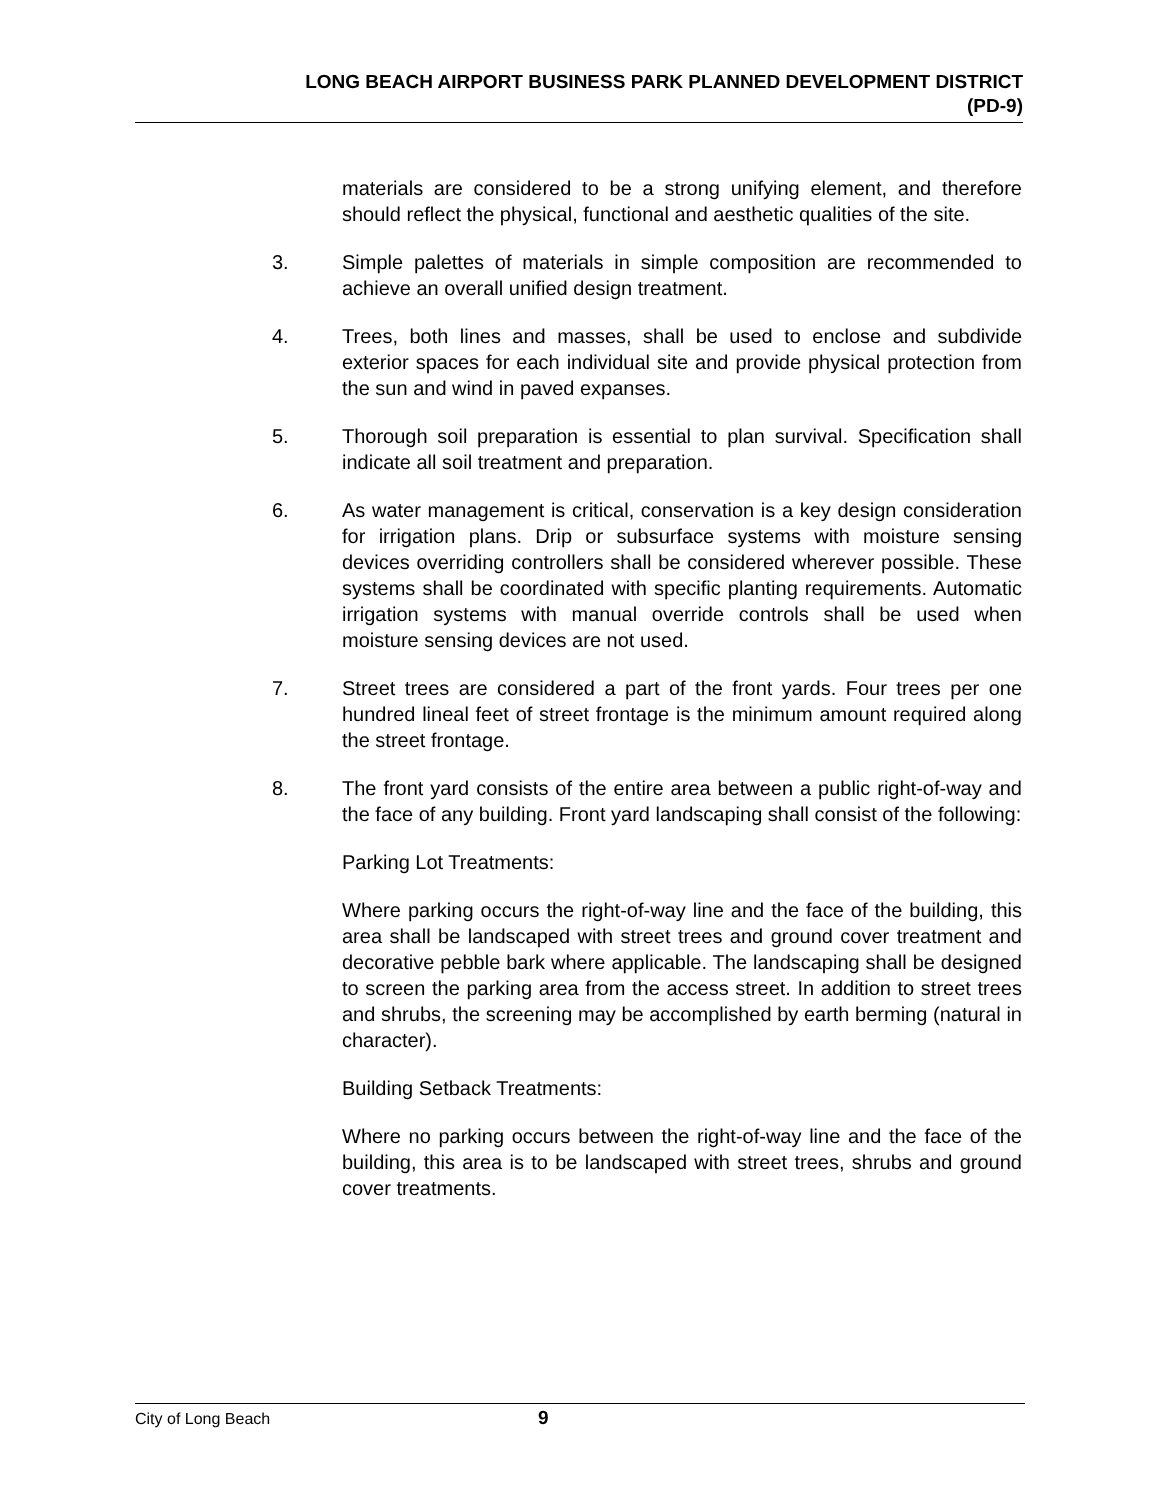LONG BEACH AIRPORT BUSINESS PARK PLANNED DEVELOPMENT DISTRICT
(PD-9)
materials are considered to be a strong unifying element, and therefore should reflect the physical, functional and aesthetic qualities of the site.
3. Simple palettes of materials in simple composition are recommended to achieve an overall unified design treatment.
4. Trees, both lines and masses, shall be used to enclose and subdivide exterior spaces for each individual site and provide physical protection from the sun and wind in paved expanses.
5. Thorough soil preparation is essential to plan survival. Specification shall indicate all soil treatment and preparation.
6. As water management is critical, conservation is a key design consideration for irrigation plans. Drip or subsurface systems with moisture sensing devices overriding controllers shall be considered wherever possible. These systems shall be coordinated with specific planting requirements. Automatic irrigation systems with manual override controls shall be used when moisture sensing devices are not used.
7. Street trees are considered a part of the front yards. Four trees per one hundred lineal feet of street frontage is the minimum amount required along the street frontage.
8. The front yard consists of the entire area between a public right-of-way and the face of any building. Front yard landscaping shall consist of the following:
Parking Lot Treatments:
Where parking occurs the right-of-way line and the face of the building, this area shall be landscaped with street trees and ground cover treatment and decorative pebble bark where applicable. The landscaping shall be designed to screen the parking area from the access street. In addition to street trees and shrubs, the screening may be accomplished by earth berming (natural in character).
Building Setback Treatments:
Where no parking occurs between the right-of-way line and the face of the building, this area is to be landscaped with street trees, shrubs and ground cover treatments.
City of Long Beach 9